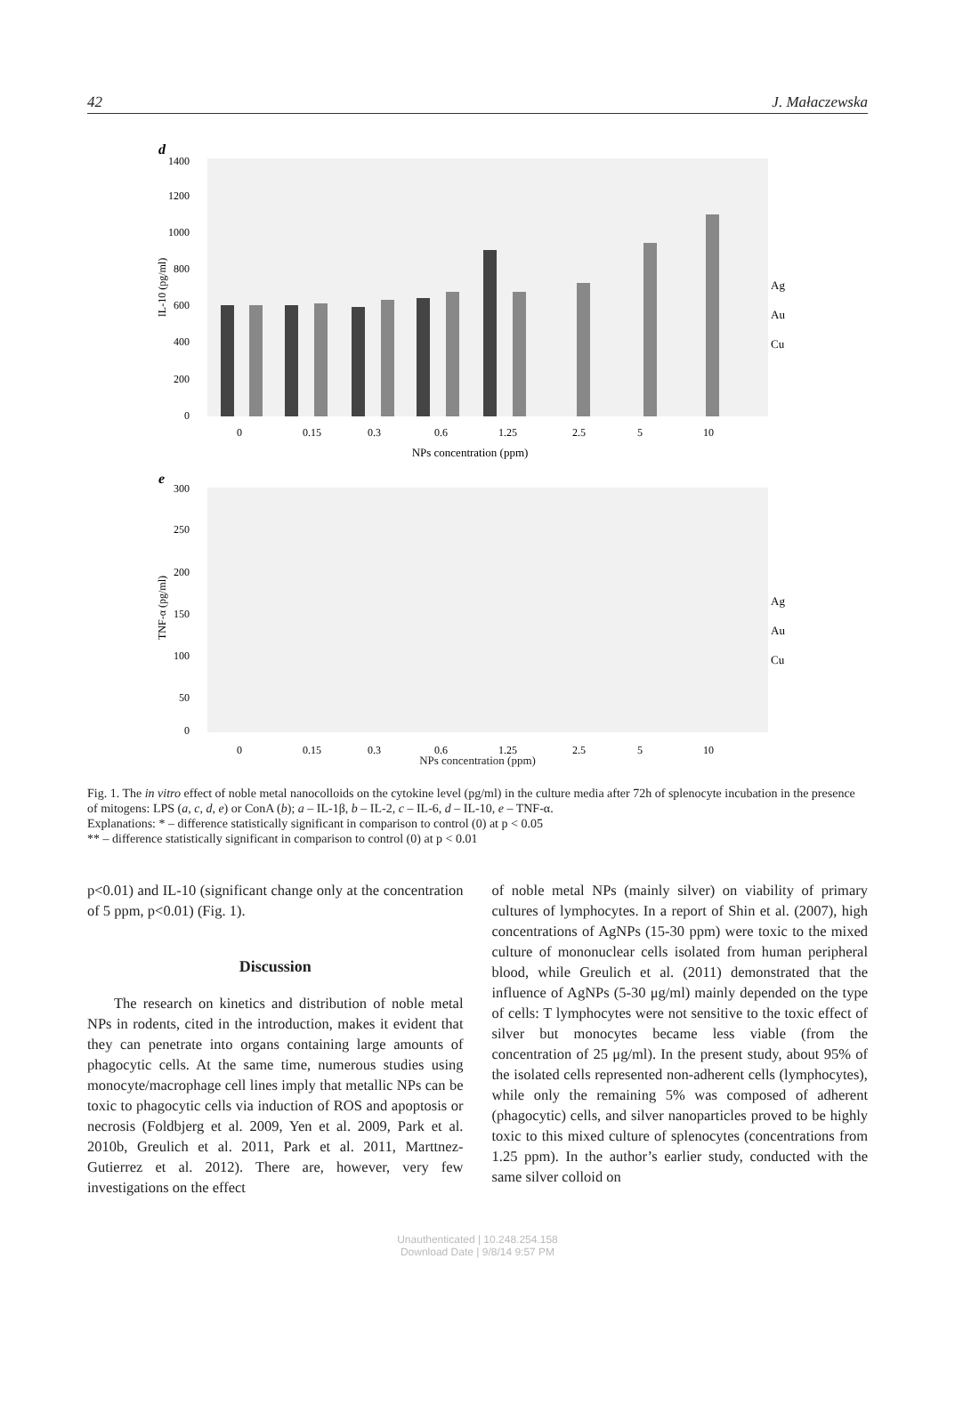42 J. Małaczewska
d
1400
1200
1000
800
600
400
200
0
IL-10 (pg/ml)
0
0.15
0.3
0.6
1.25
2.5
5
10
NPs concentration (ppm)
Ag
Au
Cu
e
300
250
200
150
100
50
0
TNF-α (pg/ml)
0
0.15
0.3
0.6
1.25
2.5
5
10
Ag
Au
Cu
NPs concentration (ppm)
Fig. 1. The in vitro effect of noble metal nanocolloids on the cytokine level (pg/ml) in the culture media after 72h of splenocyte incubation in the presence of mitogens: LPS (a, c, d, e) or ConA (b); a – IL-1β, b – IL-2, c – IL-6, d – IL-10, e – TNF-α.
Explanations: * – difference statistically significant in comparison to control (0) at p < 0.05
** – difference statistically significant in comparison to control (0) at p < 0.01
p<0.01) and IL-10 (significant change only at the concentration of 5 ppm, p<0.01) (Fig. 1).
Discussion
The research on kinetics and distribution of noble metal NPs in rodents, cited in the introduction, makes it evident that they can penetrate into organs containing large amounts of phagocytic cells. At the same time, numerous studies using monocyte/macrophage cell lines imply that metallic NPs can be toxic to phagocytic cells via induction of ROS and apoptosis or necrosis (Foldbjerg et al. 2009, Yen et al. 2009, Park et al. 2010b, Greulich et al. 2011, Park et al. 2011, Marttnez-Gutierrez et al. 2012). There are, however, very few investigations on the effect
of noble metal NPs (mainly silver) on viability of primary cultures of lymphocytes. In a report of Shin et al. (2007), high concentrations of AgNPs (15-30 ppm) were toxic to the mixed culture of mononuclear cells isolated from human peripheral blood, while Greulich et al. (2011) demonstrated that the influence of AgNPs (5-30 μg/ml) mainly depended on the type of cells: T lymphocytes were not sensitive to the toxic effect of silver but monocytes became less viable (from the concentration of 25 μg/ml). In the present study, about 95% of the isolated cells represented non-adherent cells (lymphocytes), while only the remaining 5% was composed of adherent (phagocytic) cells, and silver nanoparticles proved to be highly toxic to this mixed culture of splenocytes (concentrations from 1.25 ppm). In the author’s earlier study, conducted with the same silver colloid on
Unauthenticated | 10.248.254.158
Download Date | 9/8/14 9:57 PM